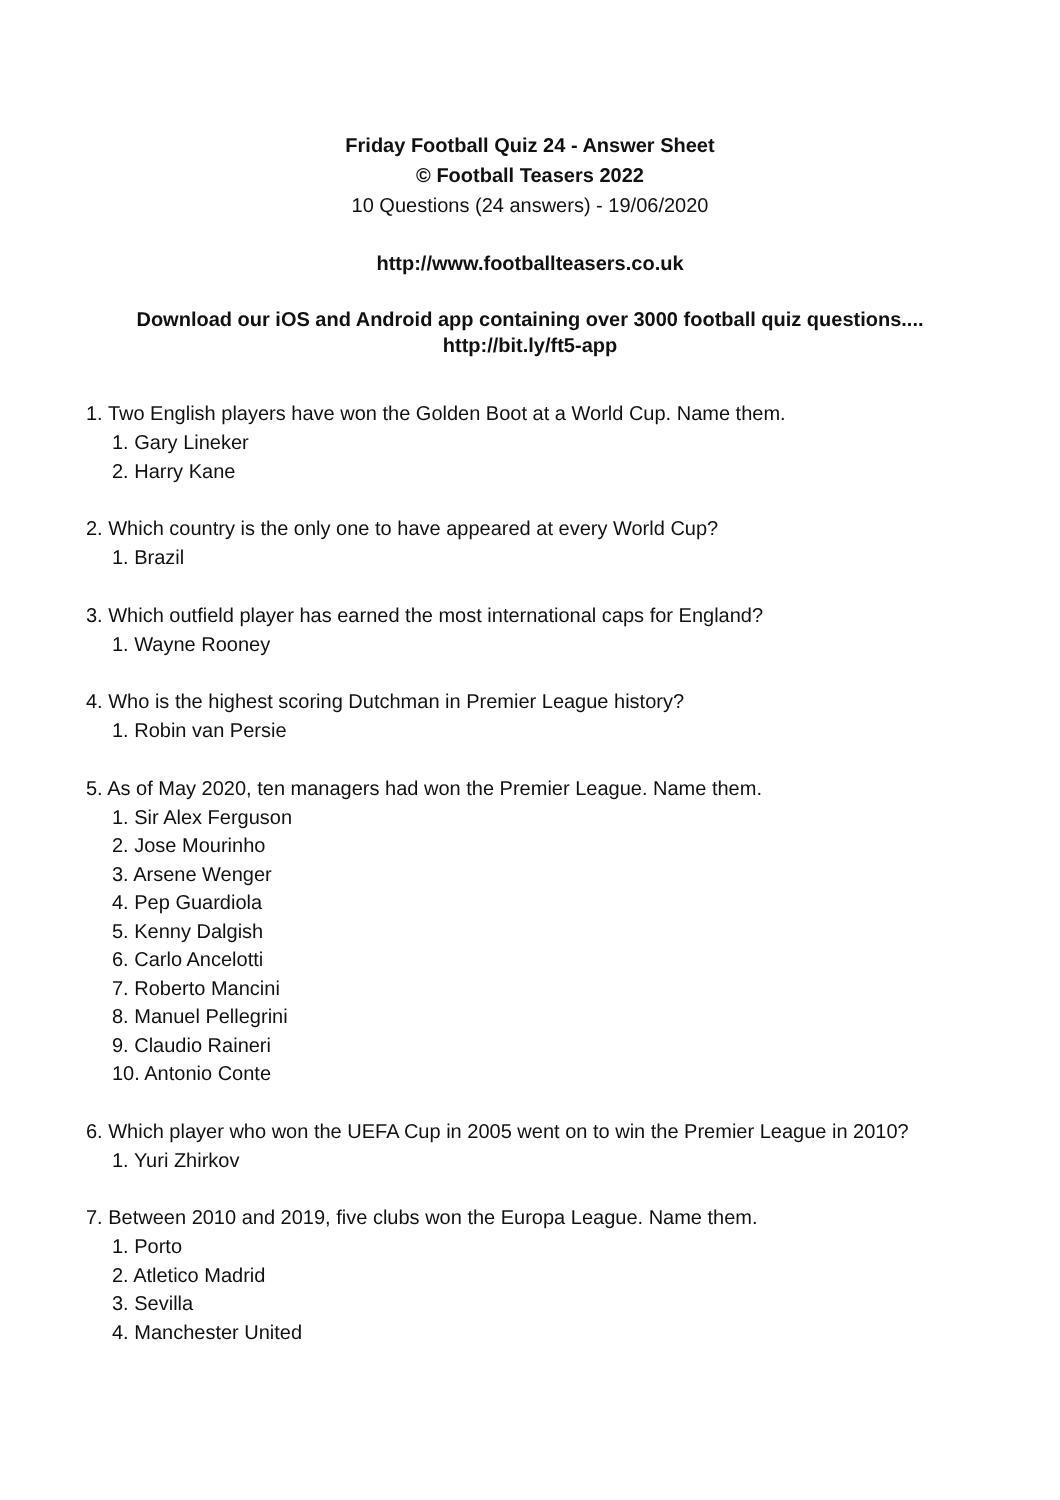Friday Football Quiz 24 - Answer Sheet
© Football Teasers 2022
10 Questions (24 answers) - 19/06/2020
http://www.footballteasers.co.uk
Download our iOS and Android app containing over 3000 football quiz questions....
http://bit.ly/ft5-app
1. Two English players have won the Golden Boot at a World Cup. Name them.
1. Gary Lineker
2. Harry Kane
2. Which country is the only one to have appeared at every World Cup?
1. Brazil
3. Which outfield player has earned the most international caps for England?
1. Wayne Rooney
4. Who is the highest scoring Dutchman in Premier League history?
1. Robin van Persie
5. As of May 2020, ten managers had won the Premier League. Name them.
1. Sir Alex Ferguson
2. Jose Mourinho
3. Arsene Wenger
4. Pep Guardiola
5. Kenny Dalgish
6. Carlo Ancelotti
7. Roberto Mancini
8. Manuel Pellegrini
9. Claudio Raineri
10. Antonio Conte
6. Which player who won the UEFA Cup in 2005 went on to win the Premier League in 2010?
1. Yuri Zhirkov
7. Between 2010 and 2019, five clubs won the Europa League. Name them.
1. Porto
2. Atletico Madrid
3. Sevilla
4. Manchester United